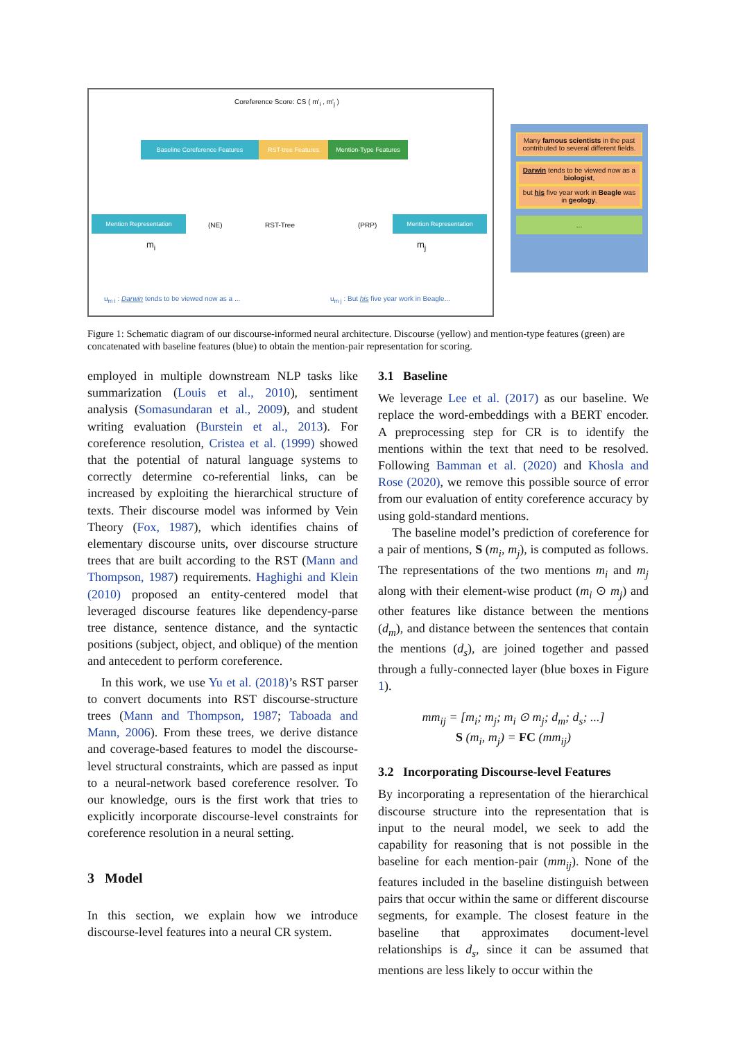Coreference Score: CS ( m'<sub>i</sub> , m'<sub>j</sub> )
Baseline Coreference Features RST-tree Features Mention-Type Features
Mention Representation Mention Representation
(NE) RST-Tree (PRP)
m<sub>i</sub> m<sub>j</sub>
u<sub>m i</sub> : Darwin tends to be viewed now as a ...
u<sub>m j</sub> : But his five year work in Beagle...
Many famous scientists in the past contributed to several different fields.
Darwin tends to be viewed now as a biologist,
but his five year work in Beagle was in geology.
...
Figure 1: Schematic diagram of our discourse-informed neural architecture. Discourse (yellow) and mention-type features (green) are concatenated with baseline features (blue) to obtain the mention-pair representation for scoring.
employed in multiple downstream NLP tasks like summarization (Louis et al., 2010), sentiment analysis (Somasundaran et al., 2009), and student writing evaluation (Burstein et al., 2013). For coreference resolution, Cristea et al. (1999) showed that the potential of natural language systems to correctly determine co-referential links, can be increased by exploiting the hierarchical structure of texts. Their discourse model was informed by Vein Theory (Fox, 1987), which identifies chains of elementary discourse units, over discourse structure trees that are built according to the RST (Mann and Thompson, 1987) requirements. Haghighi and Klein (2010) proposed an entity-centered model that leveraged discourse features like dependency-parse tree distance, sentence distance, and the syntactic positions (subject, object, and oblique) of the mention and antecedent to perform coreference.
In this work, we use Yu et al. (2018)’s RST parser to convert documents into RST discourse-structure trees (Mann and Thompson, 1987; Taboada and Mann, 2006). From these trees, we derive distance and coverage-based features to model the discourse-level structural constraints, which are passed as input to a neural-network based coreference resolver. To our knowledge, ours is the first work that tries to explicitly incorporate discourse-level constraints for coreference resolution in a neural setting.
3 Model
In this section, we explain how we introduce discourse-level features into a neural CR system.
3.1 Baseline
We leverage Lee et al. (2017) as our baseline. We replace the word-embeddings with a BERT encoder. A preprocessing step for CR is to identify the mentions within the text that need to be resolved. Following Bamman et al. (2020) and Khosla and Rose (2020), we remove this possible source of error from our evaluation of entity coreference accuracy by using gold-standard mentions.
The baseline model’s prediction of coreference for a pair of mentions, S (m<sub>i</sub>, m<sub>j</sub>), is computed as follows. The representations of the two mentions m<sub>i</sub> and m<sub>j</sub> along with their element-wise product (m<sub>i</sub> ⊙ m<sub>j</sub>) and other features like distance between the mentions (d<sub>m</sub>), and distance between the sentences that contain the mentions (d<sub>s</sub>), are joined together and passed through a fully-connected layer (blue boxes in Figure 1).
mm<sub>ij</sub> = [m<sub>i</sub>; m<sub>j</sub>; m<sub>i</sub> ⊙ m<sub>j</sub>; d<sub>m</sub>; d<sub>s</sub>; ...]
S (m<sub>i</sub>, m<sub>j</sub>) = FC (mm<sub>ij</sub>)
3.2 Incorporating Discourse-level Features
By incorporating a representation of the hierarchical discourse structure into the representation that is input to the neural model, we seek to add the capability for reasoning that is not possible in the baseline for each mention-pair (mm<sub>ij</sub>). None of the features included in the baseline distinguish between pairs that occur within the same or different discourse segments, for example. The closest feature in the baseline that approximates document-level relationships is d<sub>s</sub>, since it can be assumed that mentions are less likely to occur within the